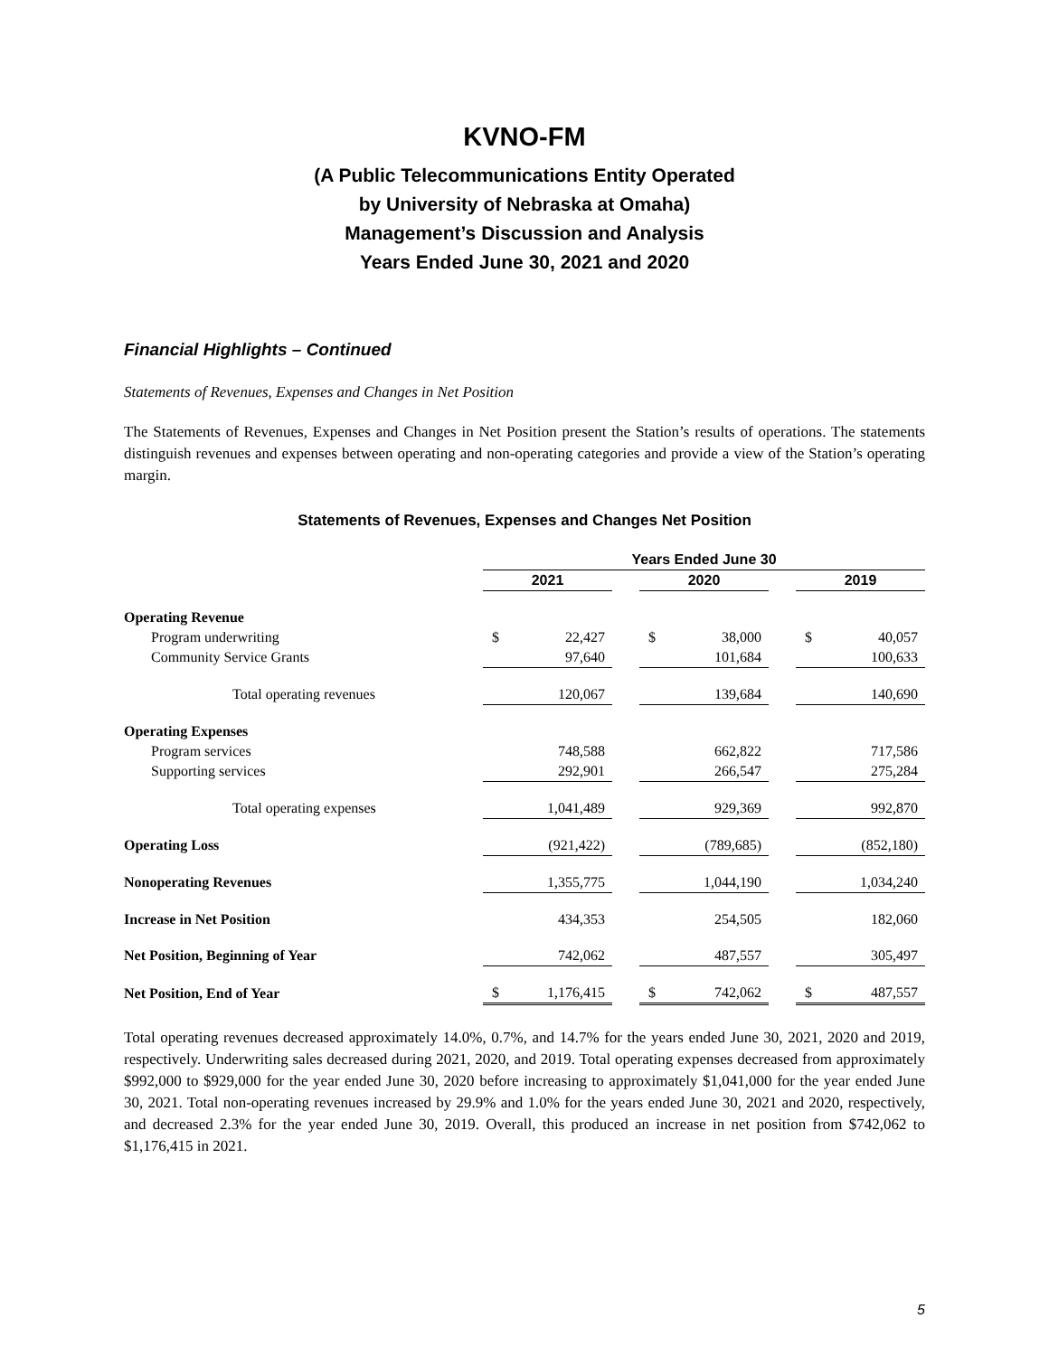KVNO-FM
(A Public Telecommunications Entity Operated
by University of Nebraska at Omaha)
Management’s Discussion and Analysis
Years Ended June 30, 2021 and 2020
Financial Highlights – Continued
Statements of Revenues, Expenses and Changes in Net Position
The Statements of Revenues, Expenses and Changes in Net Position present the Station’s results of operations. The statements distinguish revenues and expenses between operating and non-operating categories and provide a view of the Station’s operating margin.
Statements of Revenues, Expenses and Changes Net Position
| | Years Ended June 30 | | | | | | | |
| | 2021 | | | 2020 | | | 2019 | |
| Operating Revenue | | | | | | | | |
| Program underwriting | $ | 22,427 | | $ | 38,000 | | $ | 40,057 |
| Community Service Grants | | 97,640 | | | 101,684 | | | 100,633 |
| Total operating revenues | | 120,067 | | | 139,684 | | | 140,690 |
| Operating Expenses | | | | | | | | |
| Program services | | 748,588 | | | 662,822 | | | 717,586 |
| Supporting services | | 292,901 | | | 266,547 | | | 275,284 |
| Total operating expenses | | 1,041,489 | | | 929,369 | | | 992,870 |
| Operating Loss | | (921,422) | | | (789,685) | | | (852,180) |
| Nonoperating Revenues | | 1,355,775 | | | 1,044,190 | | | 1,034,240 |
| Increase in Net Position | | 434,353 | | | 254,505 | | | 182,060 |
| Net Position, Beginning of Year | | 742,062 | | | 487,557 | | | 305,497 |
| Net Position, End of Year | $ | 1,176,415 | | $ | 742,062 | | $ | 487,557 |
Total operating revenues decreased approximately 14.0%, 0.7%, and 14.7% for the years ended June 30, 2021, 2020 and 2019, respectively. Underwriting sales decreased during 2021, 2020, and 2019. Total operating expenses decreased from approximately $992,000 to $929,000 for the year ended June 30, 2020 before increasing to approximately $1,041,000 for the year ended June 30, 2021. Total non-operating revenues increased by 29.9% and 1.0% for the years ended June 30, 2021 and 2020, respectively, and decreased 2.3% for the year ended June 30, 2019. Overall, this produced an increase in net position from $742,062 to $1,176,415 in 2021.
5